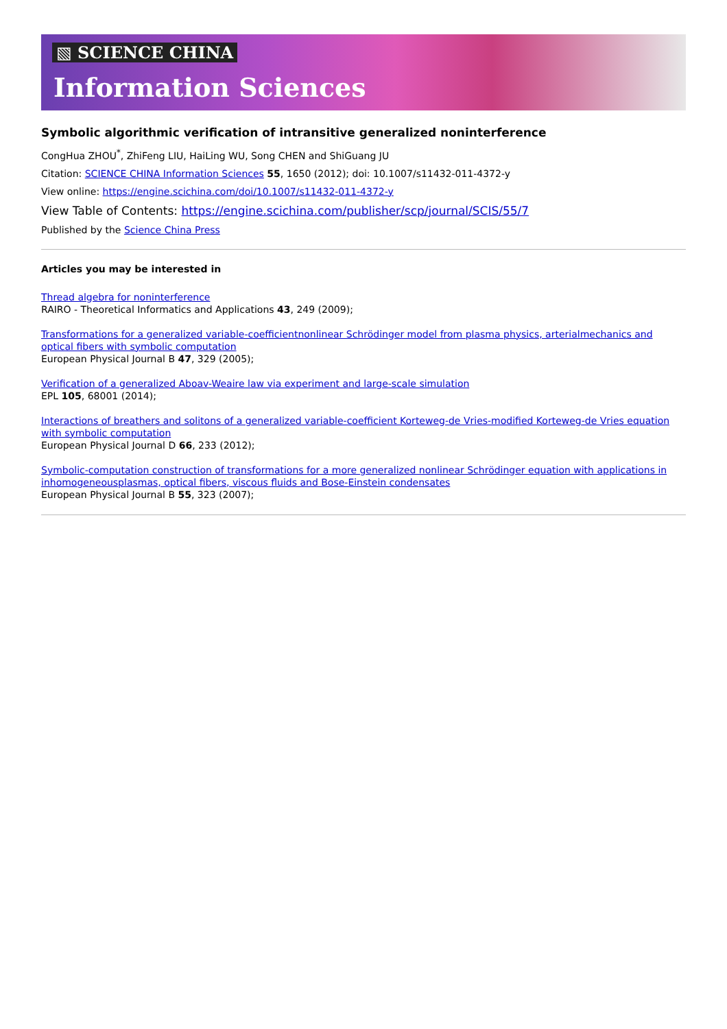▧ SCIENCE CHINA
Information Sciences
Symbolic algorithmic verification of intransitive generalized noninterference
CongHua ZHOU<sup>*</sup>, ZhiFeng LIU, HaiLing WU, Song CHEN and ShiGuang JU
Citation: SCIENCE CHINA Information Sciences 55, 1650 (2012); doi: 10.1007/s11432-011-4372-y
View online: https://engine.scichina.com/doi/10.1007/s11432-011-4372-y
View Table of Contents: https://engine.scichina.com/publisher/scp/journal/SCIS/55/7
Published by the Science China Press
Articles you may be interested in
Thread algebra for noninterference
RAIRO - Theoretical Informatics and Applications 43, 249 (2009);
Transformations for a generalized variable-coefficientnonlinear Schrödinger model from plasma physics, arterialmechanics and optical fibers with symbolic computation
European Physical Journal B 47, 329 (2005);
Verification of a generalized Aboav-Weaire law via experiment and large-scale simulation
EPL 105, 68001 (2014);
Interactions of breathers and solitons of a generalized variable-coefficient Korteweg-de Vries-modified Korteweg-de Vries equation with symbolic computation
European Physical Journal D 66, 233 (2012);
Symbolic-computation construction of transformations for a more generalized nonlinear Schrödinger equation with applications in inhomogeneousplasmas, optical fibers, viscous fluids and Bose-Einstein condensates
European Physical Journal B 55, 323 (2007);